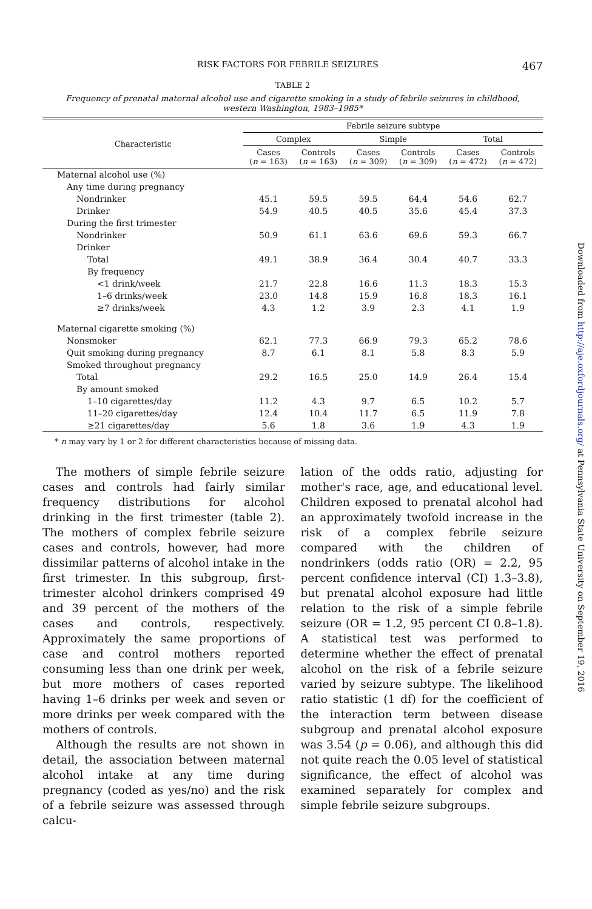RISK FACTORS FOR FEBRILE SEIZURES 467
TABLE 2
Frequency of prenatal maternal alcohol use and cigarette smoking in a study of febrile seizures in childhood, western Washington, 1983–1985*
| Characteristic | Febrile seizure subtype | | | | | |
| --- | --- | --- | --- | --- | --- | --- |
| | Complex | | Simple | | Total | |
| | Cases ( n = 163) | Controls ( n = 163) | Cases ( n = 309) | Controls ( n = 309) | Cases ( n = 472) | Controls ( n = 472) |
| Maternal alcohol use (%) | | | | | | |
| Any time during pregnancy | | | | | | |
| Nondrinker | 45.1 | 59.5 | 59.5 | 64.4 | 54.6 | 62.7 |
| Drinker | 54.9 | 40.5 | 40.5 | 35.6 | 45.4 | 37.3 |
| During the first trimester | | | | | | |
| Nondrinker | 50.9 | 61.1 | 63.6 | 69.6 | 59.3 | 66.7 |
| Drinker | | | | | | |
| Total | 49.1 | 38.9 | 36.4 | 30.4 | 40.7 | 33.3 |
| By frequency | | | | | | |
| <1 drink/week | 21.7 | 22.8 | 16.6 | 11.3 | 18.3 | 15.3 |
| 1–6 drinks/week | 23.0 | 14.8 | 15.9 | 16.8 | 18.3 | 16.1 |
| ≥7 drinks/week | 4.3 | 1.2 | 3.9 | 2.3 | 4.1 | 1.9 |
| Maternal cigarette smoking (%) | | | | | | |
| Nonsmoker | 62.1 | 77.3 | 66.9 | 79.3 | 65.2 | 78.6 |
| Quit smoking during pregnancy | 8.7 | 6.1 | 8.1 | 5.8 | 8.3 | 5.9 |
| Smoked throughout pregnancy | | | | | | |
| Total | 29.2 | 16.5 | 25.0 | 14.9 | 26.4 | 15.4 |
| By amount smoked | | | | | | |
| 1–10 cigarettes/day | 11.2 | 4.3 | 9.7 | 6.5 | 10.2 | 5.7 |
| 11–20 cigarettes/day | 12.4 | 10.4 | 11.7 | 6.5 | 11.9 | 7.8 |
| ≥21 cigarettes/day | 5.6 | 1.8 | 3.6 | 1.9 | 4.3 | 1.9 |
* n may vary by 1 or 2 for different characteristics because of missing data.
The mothers of simple febrile seizure cases and controls had fairly similar frequency distributions for alcohol drinking in the first trimester (table 2). The mothers of complex febrile seizure cases and controls, however, had more dissimilar patterns of alcohol intake in the first trimester. In this subgroup, first-trimester alcohol drinkers comprised 49 and 39 percent of the mothers of the cases and controls, respectively. Approximately the same proportions of case and control mothers reported consuming less than one drink per week, but more mothers of cases reported having 1–6 drinks per week and seven or more drinks per week compared with the mothers of controls.
Although the results are not shown in detail, the association between maternal alcohol intake at any time during pregnancy (coded as yes/no) and the risk of a febrile seizure was assessed through calcu-
lation of the odds ratio, adjusting for mother's race, age, and educational level. Children exposed to prenatal alcohol had an approximately twofold increase in the risk of a complex febrile seizure compared with the children of nondrinkers (odds ratio (OR) = 2.2, 95 percent confidence interval (CI) 1.3–3.8), but prenatal alcohol exposure had little relation to the risk of a simple febrile seizure (OR = 1.2, 95 percent CI 0.8–1.8). A statistical test was performed to determine whether the effect of prenatal alcohol on the risk of a febrile seizure varied by seizure subtype. The likelihood ratio statistic (1 df) for the coefficient of the interaction term between disease subgroup and prenatal alcohol exposure was 3.54 (p = 0.06), and although this did not quite reach the 0.05 level of statistical significance, the effect of alcohol was examined separately for complex and simple febrile seizure subgroups.
Downloaded from http://aje.oxfordjournals.org/ at Pennsylvania State University on September 19, 2016